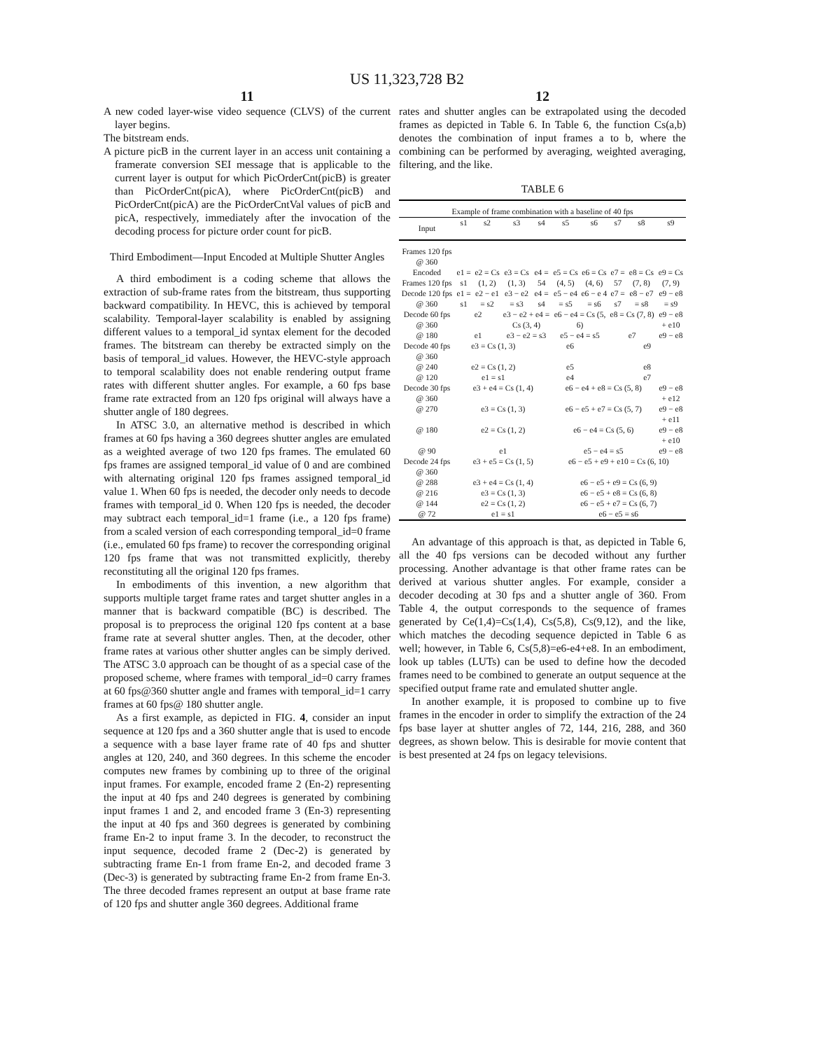US 11,323,728 B2
11
A new coded layer-wise video sequence (CLVS) of the current layer begins.
The bitstream ends.
A picture picB in the current layer in an access unit containing a framerate conversion SEI message that is applicable to the current layer is output for which PicOrderCnt(picB) is greater than PicOrderCnt(picA), where PicOrderCnt(picB) and PicOrderCnt(picA) are the PicOrderCntVal values of picB and picA, respectively, immediately after the invocation of the decoding process for picture order count for picB.
Third Embodiment—Input Encoded at Multiple Shutter Angles
A third embodiment is a coding scheme that allows the extraction of sub-frame rates from the bitstream, thus supporting backward compatibility. In HEVC, this is achieved by temporal scalability. Temporal-layer scalability is enabled by assigning different values to a temporal_id syntax element for the decoded frames. The bitstream can thereby be extracted simply on the basis of temporal_id values. However, the HEVC-style approach to temporal scalability does not enable rendering output frame rates with different shutter angles. For example, a 60 fps base frame rate extracted from an 120 fps original will always have a shutter angle of 180 degrees.
In ATSC 3.0, an alternative method is described in which frames at 60 fps having a 360 degrees shutter angles are emulated as a weighted average of two 120 fps frames. The emulated 60 fps frames are assigned temporal_id value of 0 and are combined with alternating original 120 fps frames assigned temporal_id value 1. When 60 fps is needed, the decoder only needs to decode frames with temporal_id 0. When 120 fps is needed, the decoder may subtract each temporal_id=1 frame (i.e., a 120 fps frame) from a scaled version of each corresponding temporal_id=0 frame (i.e., emulated 60 fps frame) to recover the corresponding original 120 fps frame that was not transmitted explicitly, thereby reconstituting all the original 120 fps frames.
In embodiments of this invention, a new algorithm that supports multiple target frame rates and target shutter angles in a manner that is backward compatible (BC) is described. The proposal is to preprocess the original 120 fps content at a base frame rate at several shutter angles. Then, at the decoder, other frame rates at various other shutter angles can be simply derived. The ATSC 3.0 approach can be thought of as a special case of the proposed scheme, where frames with temporal_id=0 carry frames at 60 fps@360 shutter angle and frames with temporal_id=1 carry frames at 60 fps@ 180 shutter angle.
As a first example, as depicted in FIG. 4, consider an input sequence at 120 fps and a 360 shutter angle that is used to encode a sequence with a base layer frame rate of 40 fps and shutter angles at 120, 240, and 360 degrees. In this scheme the encoder computes new frames by combining up to three of the original input frames. For example, encoded frame 2 (En-2) representing the input at 40 fps and 240 degrees is generated by combining input frames 1 and 2, and encoded frame 3 (En-3) representing the input at 40 fps and 360 degrees is generated by combining frame En-2 to input frame 3. In the decoder, to reconstruct the input sequence, decoded frame 2 (Dec-2) is generated by subtracting frame En-1 from frame En-2, and decoded frame 3 (Dec-3) is generated by subtracting frame En-2 from frame En-3. The three decoded frames represent an output at base frame rate of 120 fps and shutter angle 360 degrees. Additional frame
12
rates and shutter angles can be extrapolated using the decoded frames as depicted in Table 6. In Table 6, the function Cs(a,b) denotes the combination of input frames a to b, where the combining can be performed by averaging, weighted averaging, filtering, and the like.
TABLE 6
| Example of frame combination with a baseline of 40 fps | | | | | | | | | |
| Input | s1 | s2 | s3 | s4 | s5 | s6 | s7 | s8 | s9 |
| Frames 120 fps @ 360 | | | | | | | | | |
| Encoded Frames 120 fps | e1 = s1 | e2 = Cs (1, 2) | e3 = Cs (1, 3) | e4 = 54 | e5 = Cs (4, 5) | e6 = Cs (4, 6) | e7 = 57 | e8 = Cs (7, 8) | e9 = Cs (7, 9) |
| Decode 120 fps @ 360 | e1 = s1 | e2 − e1 = s2 | e3 − e2 = s3 | e4 = s4 | e5 − e4 = s5 | e6 − e 4 = s6 | e7 = s7 | e8 − e7 = s8 | e9 − e8 = s9 |
| Decode 60 fps @ 360 | e2 | | e3 − e2 + e4 = Cs (3, 4) | | e6 − e4 = Cs (5, 6) | | e8 = Cs (7, 8) | | e9 − e8 + e10 |
| @ 180 | e1 | | e3 − e2 = s3 | | e5 − e4 = s5 | | e7 | | e9 − e8 |
| Decode 40 fps @ 360 | e3 = Cs (1, 3) | | | e6 | | | e9 | | |
| @ 240 | e2 = Cs (1, 2) | | | e5 | | | e8 | | |
| @ 120 | e1 = s1 | | | e4 | | | e7 | | |
| Decode 30 fps @ 360 | e3 + e4 = Cs (1, 4) | | | | e6 − e4 + e8 = Cs (5, 8) | | | | e9 − e8 + e12 |
| @ 270 | e3 = Cs (1, 3) | | | | e6 − e5 + e7 = Cs (5, 7) | | | | e9 − e8 + e11 |
| @ 180 | e2 = Cs (1, 2) | | | | e6 − e4 = Cs (5, 6) | | | | e9 − e8 + e10 |
| @ 90 | e1 | | | | e5 − e4 = s5 | | | | e9 − e8 |
| Decode 24 fps @ 360 | e3 + e5 = Cs (1, 5) | | | | e6 − e5 + e9 + e10 = Cs (6, 10) | | | | |
| @ 288 | e3 + e4 = Cs (1, 4) | | | | e6 − e5 + e9 = Cs (6, 9) | | | | |
| @ 216 | e3 = Cs (1, 3) | | | | e6 − e5 + e8 = Cs (6, 8) | | | | |
| @ 144 | e2 = Cs (1, 2) | | | | e6 − e5 + e7 = Cs (6, 7) | | | | |
| @ 72 | e1 = s1 | | | | e6 − e5 = s6 | | | | |
An advantage of this approach is that, as depicted in Table 6, all the 40 fps versions can be decoded without any further processing. Another advantage is that other frame rates can be derived at various shutter angles. For example, consider a decoder decoding at 30 fps and a shutter angle of 360. From Table 4, the output corresponds to the sequence of frames generated by Ce(1,4)=Cs(1,4), Cs(5,8), Cs(9,12), and the like, which matches the decoding sequence depicted in Table 6 as well; however, in Table 6, Cs(5,8)=e6-e4+e8. In an embodiment, look up tables (LUTs) can be used to define how the decoded frames need to be combined to generate an output sequence at the specified output frame rate and emulated shutter angle.
In another example, it is proposed to combine up to five frames in the encoder in order to simplify the extraction of the 24 fps base layer at shutter angles of 72, 144, 216, 288, and 360 degrees, as shown below. This is desirable for movie content that is best presented at 24 fps on legacy televisions.